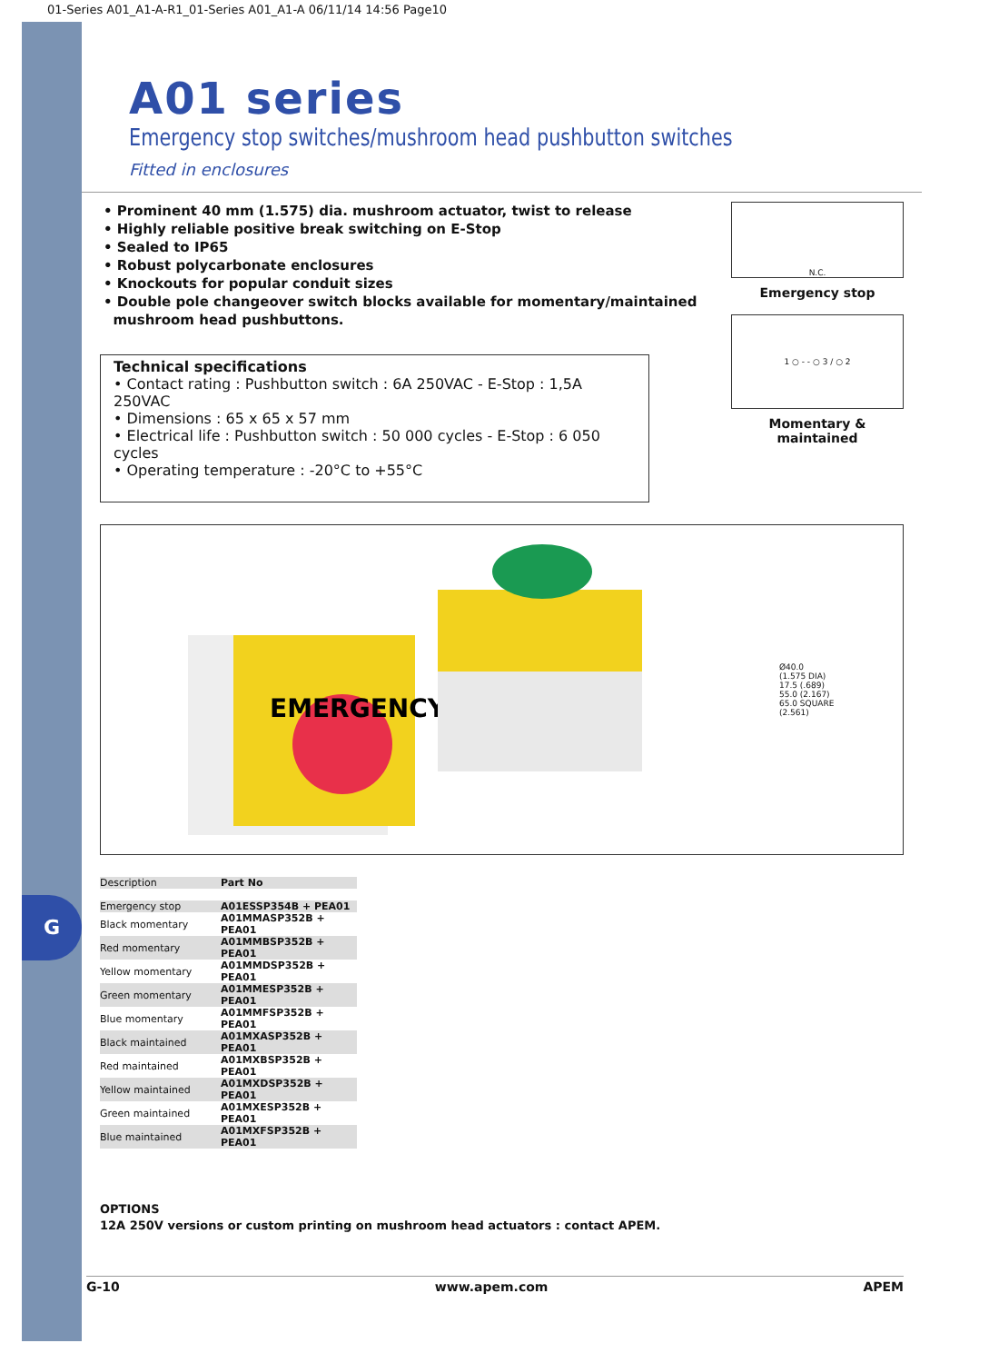G
01-Series A01_A1-A-R1_01-Series A01_A1-A 06/11/14 14:56 Page10
A01 series
Emergency stop switches/mushroom head pushbutton switches
Fitted in enclosures
• Prominent 40 mm (1.575) dia. mushroom actuator, twist to release
• Highly reliable positive break switching on E-Stop
• Sealed to IP65
• Robust polycarbonate enclosures
• Knockouts for popular conduit sizes
• Double pole changeover switch blocks available for momentary/maintained
mushroom head pushbuttons.
N.C.
Emergency stop
1 ○ - - ○ 3 / ○ 2
Momentary & maintained
Technical specifications
• Contact rating : Pushbutton switch : 6A 250VAC - E-Stop : 1,5A 250VAC
• Dimensions : 65 x 65 x 57 mm
• Electrical life : Pushbutton switch : 50 000 cycles - E-Stop : 6 050 cycles
• Operating temperature : -20°C to +55°C
EMERGENCY
Ø40.0
(1.575 DIA)
17.5 (.689)
55.0 (2.167)
65.0 SQUARE
(2.561)
| Description | Part No |
| --- | --- |
| Emergency stop | A01ESSP354B + PEA01 |
| Black momentary | A01MMASP352B + PEA01 |
| Red momentary | A01MMBSP352B + PEA01 |
| Yellow momentary | A01MMDSP352B + PEA01 |
| Green momentary | A01MMESP352B + PEA01 |
| Blue momentary | A01MMFSP352B + PEA01 |
| Black maintained | A01MXASP352B + PEA01 |
| Red maintained | A01MXBSP352B + PEA01 |
| Yellow maintained | A01MXDSP352B + PEA01 |
| Green maintained | A01MXESP352B + PEA01 |
| Blue maintained | A01MXFSP352B + PEA01 |
OPTIONS
12A 250V versions or custom printing on mushroom head actuators : contact APEM.
G-10 www.apem.com APEM